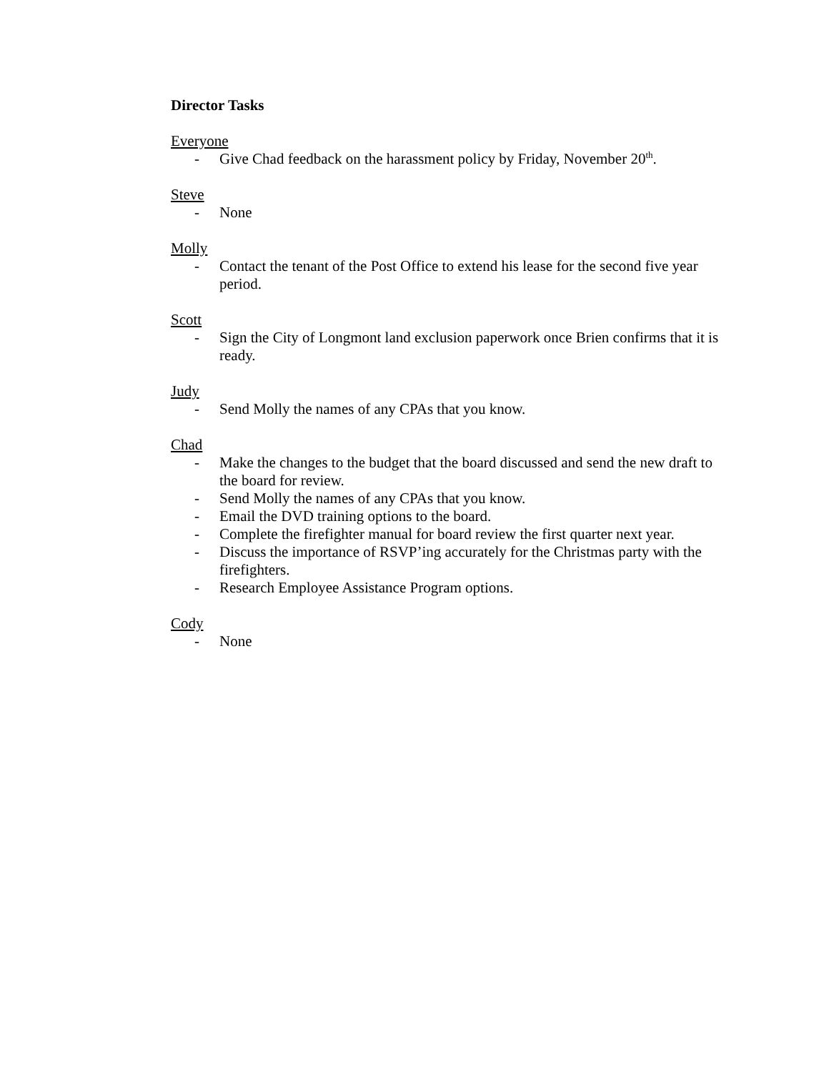Director Tasks
Everyone
- Give Chad feedback on the harassment policy by Friday, November 20<sup>th</sup>.
Steve
- None
Molly
- Contact the tenant of the Post Office to extend his lease for the second five year period.
Scott
- Sign the City of Longmont land exclusion paperwork once Brien confirms that it is ready.
Judy
- Send Molly the names of any CPAs that you know.
Chad
- Make the changes to the budget that the board discussed and send the new draft to the board for review.
- Send Molly the names of any CPAs that you know.
- Email the DVD training options to the board.
- Complete the firefighter manual for board review the first quarter next year.
- Discuss the importance of RSVP’ing accurately for the Christmas party with the firefighters.
- Research Employee Assistance Program options.
Cody
- None